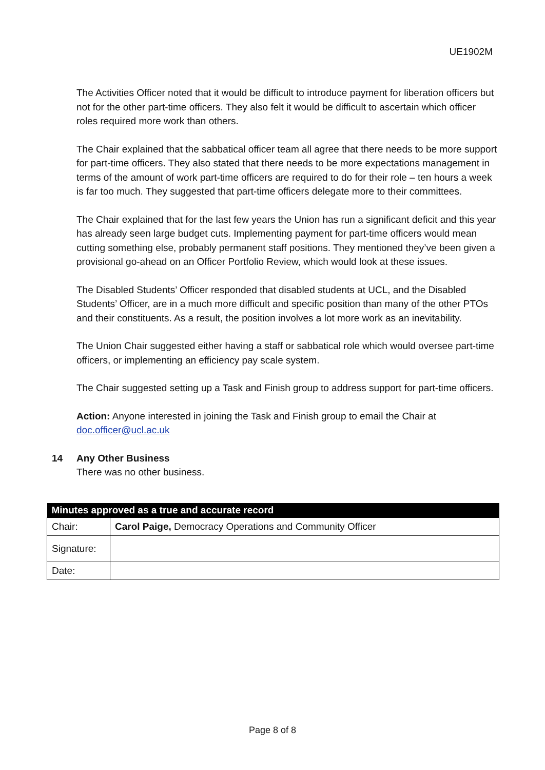UE1902M
The Activities Officer noted that it would be difficult to introduce payment for liberation officers but not for the other part-time officers. They also felt it would be difficult to ascertain which officer roles required more work than others.
The Chair explained that the sabbatical officer team all agree that there needs to be more support for part-time officers. They also stated that there needs to be more expectations management in terms of the amount of work part-time officers are required to do for their role – ten hours a week is far too much. They suggested that part-time officers delegate more to their committees.
The Chair explained that for the last few years the Union has run a significant deficit and this year has already seen large budget cuts. Implementing payment for part-time officers would mean cutting something else, probably permanent staff positions. They mentioned they’ve been given a provisional go-ahead on an Officer Portfolio Review, which would look at these issues.
The Disabled Students’ Officer responded that disabled students at UCL, and the Disabled Students’ Officer, are in a much more difficult and specific position than many of the other PTOs and their constituents. As a result, the position involves a lot more work as an inevitability.
The Union Chair suggested either having a staff or sabbatical role which would oversee part-time officers, or implementing an efficiency pay scale system.
The Chair suggested setting up a Task and Finish group to address support for part-time officers.
Action: Anyone interested in joining the Task and Finish group to email the Chair at doc.officer@ucl.ac.uk
14 Any Other Business
There was no other business.
| Minutes approved as a true and accurate record | |
| --- | --- |
| Chair: | Carol Paige, Democracy Operations and Community Officer |
| Signature: | |
| Date: | |
Page 8 of 8